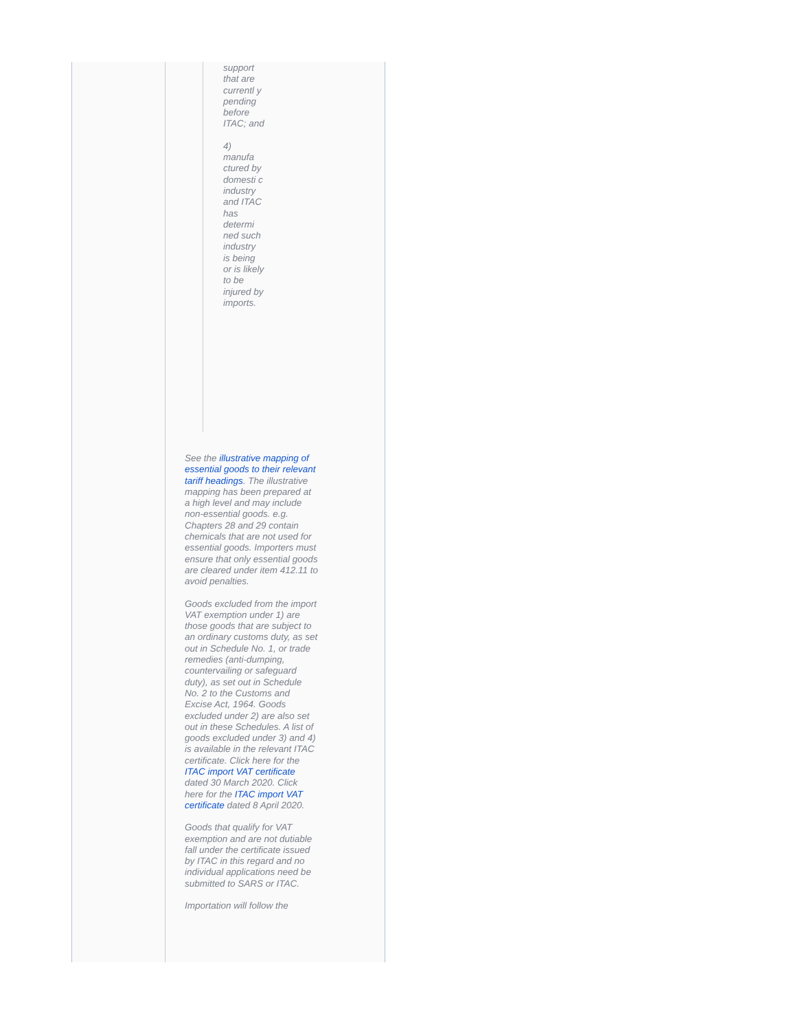support that are currentl y pending before ITAC; and
4) manufa ctured by domesti c industry and ITAC has determi ned such industry is being or is likely to be injured by imports.
See the illustrative mapping of essential goods to their relevant tariff headings. The illustrative mapping has been prepared at a high level and may include non-essential goods. e.g. Chapters 28 and 29 contain chemicals that are not used for essential goods. Importers must ensure that only essential goods are cleared under item 412.11 to avoid penalties.
Goods excluded from the import VAT exemption under 1) are those goods that are subject to an ordinary customs duty, as set out in Schedule No. 1, or trade remedies (anti-dumping, countervailing or safeguard duty), as set out in Schedule No. 2 to the Customs and Excise Act, 1964. Goods excluded under 2) are also set out in these Schedules. A list of goods excluded under 3) and 4) is available in the relevant ITAC certificate. Click here for the ITAC import VAT certificate dated 30 March 2020. Click here for the ITAC import VAT certificate dated 8 April 2020.
Goods that qualify for VAT exemption and are not dutiable fall under the certificate issued by ITAC in this regard and no individual applications need be submitted to SARS or ITAC.
Importation will follow the